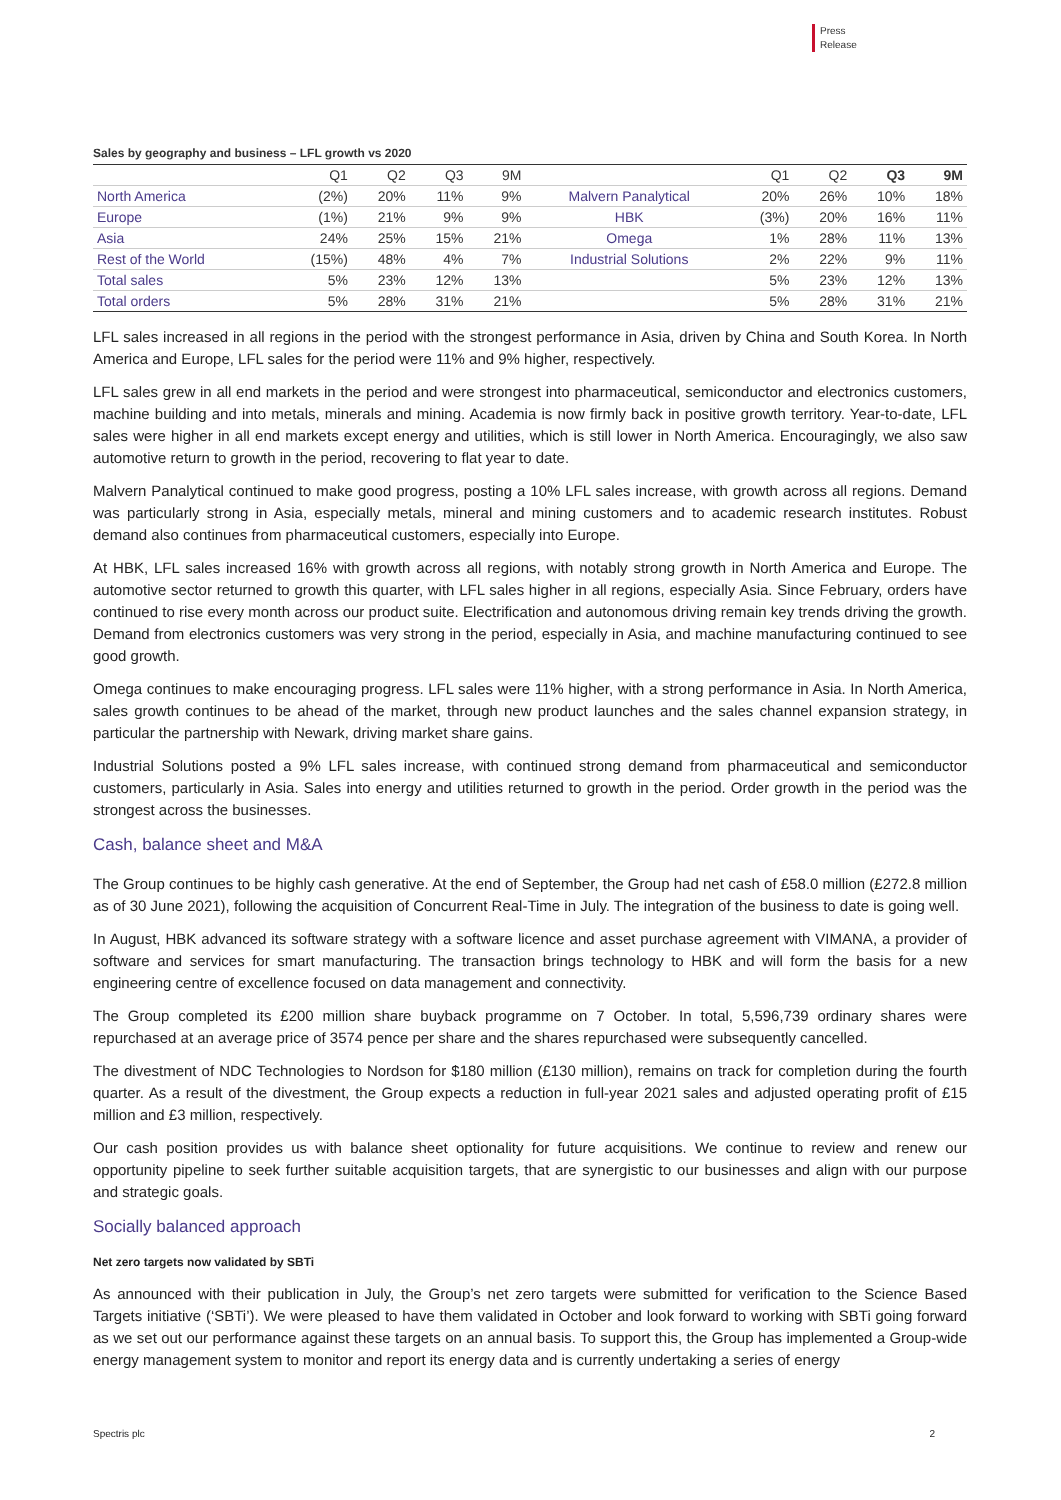Press
Release
Sales by geography and business – LFL growth vs 2020
| | Q1 | Q2 | Q3 | 9M | | Q1 | Q2 | Q3 | 9M |
| --- | --- | --- | --- | --- | --- | --- | --- | --- | --- |
| North America | (2%) | 20% | 11% | 9% | Malvern Panalytical | 20% | 26% | 10% | 18% |
| Europe | (1%) | 21% | 9% | 9% | HBK | (3%) | 20% | 16% | 11% |
| Asia | 24% | 25% | 15% | 21% | Omega | 1% | 28% | 11% | 13% |
| Rest of the World | (15%) | 48% | 4% | 7% | Industrial Solutions | 2% | 22% | 9% | 11% |
| Total sales | 5% | 23% | 12% | 13% | | 5% | 23% | 12% | 13% |
| Total orders | 5% | 28% | 31% | 21% | | 5% | 28% | 31% | 21% |
LFL sales increased in all regions in the period with the strongest performance in Asia, driven by China and South Korea. In North America and Europe, LFL sales for the period were 11% and 9% higher, respectively.
LFL sales grew in all end markets in the period and were strongest into pharmaceutical, semiconductor and electronics customers, machine building and into metals, minerals and mining. Academia is now firmly back in positive growth territory. Year-to-date, LFL sales were higher in all end markets except energy and utilities, which is still lower in North America. Encouragingly, we also saw automotive return to growth in the period, recovering to flat year to date.
Malvern Panalytical continued to make good progress, posting a 10% LFL sales increase, with growth across all regions. Demand was particularly strong in Asia, especially metals, mineral and mining customers and to academic research institutes. Robust demand also continues from pharmaceutical customers, especially into Europe.
At HBK, LFL sales increased 16% with growth across all regions, with notably strong growth in North America and Europe. The automotive sector returned to growth this quarter, with LFL sales higher in all regions, especially Asia. Since February, orders have continued to rise every month across our product suite. Electrification and autonomous driving remain key trends driving the growth. Demand from electronics customers was very strong in the period, especially in Asia, and machine manufacturing continued to see good growth.
Omega continues to make encouraging progress. LFL sales were 11% higher, with a strong performance in Asia. In North America, sales growth continues to be ahead of the market, through new product launches and the sales channel expansion strategy, in particular the partnership with Newark, driving market share gains.
Industrial Solutions posted a 9% LFL sales increase, with continued strong demand from pharmaceutical and semiconductor customers, particularly in Asia. Sales into energy and utilities returned to growth in the period. Order growth in the period was the strongest across the businesses.
Cash, balance sheet and M&A
The Group continues to be highly cash generative. At the end of September, the Group had net cash of £58.0 million (£272.8 million as of 30 June 2021), following the acquisition of Concurrent Real-Time in July. The integration of the business to date is going well.
In August, HBK advanced its software strategy with a software licence and asset purchase agreement with VIMANA, a provider of software and services for smart manufacturing. The transaction brings technology to HBK and will form the basis for a new engineering centre of excellence focused on data management and connectivity.
The Group completed its £200 million share buyback programme on 7 October. In total, 5,596,739 ordinary shares were repurchased at an average price of 3574 pence per share and the shares repurchased were subsequently cancelled.
The divestment of NDC Technologies to Nordson for $180 million (£130 million), remains on track for completion during the fourth quarter. As a result of the divestment, the Group expects a reduction in full-year 2021 sales and adjusted operating profit of £15 million and £3 million, respectively.
Our cash position provides us with balance sheet optionality for future acquisitions. We continue to review and renew our opportunity pipeline to seek further suitable acquisition targets, that are synergistic to our businesses and align with our purpose and strategic goals.
Socially balanced approach
Net zero targets now validated by SBTi
As announced with their publication in July, the Group’s net zero targets were submitted for verification to the Science Based Targets initiative (‘SBTi’). We were pleased to have them validated in October and look forward to working with SBTi going forward as we set out our performance against these targets on an annual basis. To support this, the Group has implemented a Group-wide energy management system to monitor and report its energy data and is currently undertaking a series of energy
Spectris plc 2